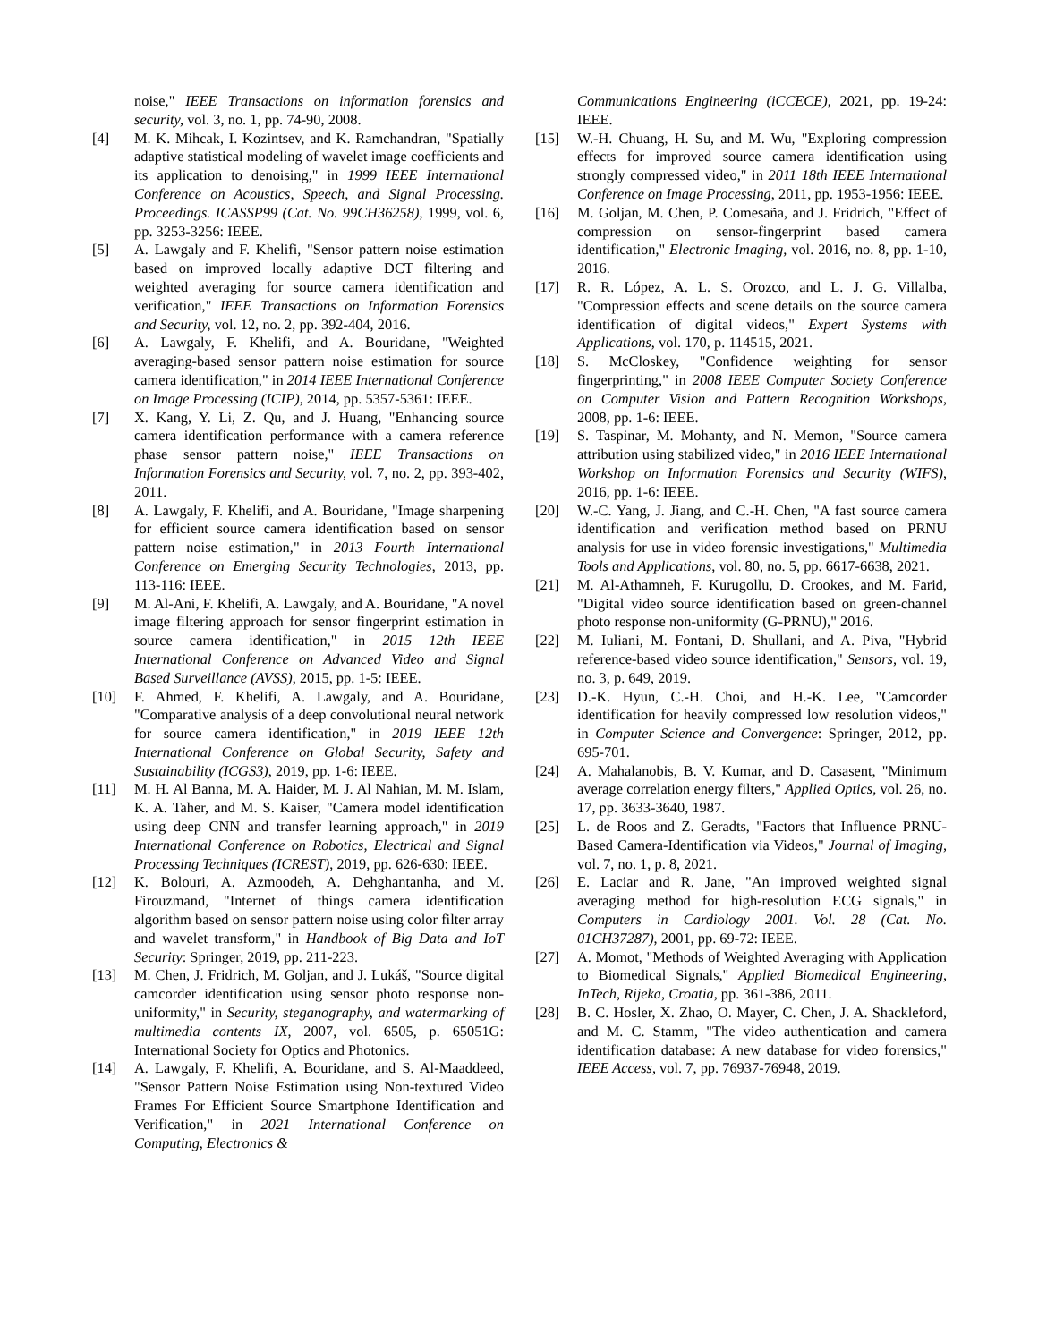noise," IEEE Transactions on information forensics and security, vol. 3, no. 1, pp. 74-90, 2008.
[4] M. K. Mihcak, I. Kozintsev, and K. Ramchandran, "Spatially adaptive statistical modeling of wavelet image coefficients and its application to denoising," in 1999 IEEE International Conference on Acoustics, Speech, and Signal Processing. Proceedings. ICASSP99 (Cat. No. 99CH36258), 1999, vol. 6, pp. 3253-3256: IEEE.
[5] A. Lawgaly and F. Khelifi, "Sensor pattern noise estimation based on improved locally adaptive DCT filtering and weighted averaging for source camera identification and verification," IEEE Transactions on Information Forensics and Security, vol. 12, no. 2, pp. 392-404, 2016.
[6] A. Lawgaly, F. Khelifi, and A. Bouridane, "Weighted averaging-based sensor pattern noise estimation for source camera identification," in 2014 IEEE International Conference on Image Processing (ICIP), 2014, pp. 5357-5361: IEEE.
[7] X. Kang, Y. Li, Z. Qu, and J. Huang, "Enhancing source camera identification performance with a camera reference phase sensor pattern noise," IEEE Transactions on Information Forensics and Security, vol. 7, no. 2, pp. 393-402, 2011.
[8] A. Lawgaly, F. Khelifi, and A. Bouridane, "Image sharpening for efficient source camera identification based on sensor pattern noise estimation," in 2013 Fourth International Conference on Emerging Security Technologies, 2013, pp. 113-116: IEEE.
[9] M. Al-Ani, F. Khelifi, A. Lawgaly, and A. Bouridane, "A novel image filtering approach for sensor fingerprint estimation in source camera identification," in 2015 12th IEEE International Conference on Advanced Video and Signal Based Surveillance (AVSS), 2015, pp. 1-5: IEEE.
[10] F. Ahmed, F. Khelifi, A. Lawgaly, and A. Bouridane, "Comparative analysis of a deep convolutional neural network for source camera identification," in 2019 IEEE 12th International Conference on Global Security, Safety and Sustainability (ICGS3), 2019, pp. 1-6: IEEE.
[11] M. H. Al Banna, M. A. Haider, M. J. Al Nahian, M. M. Islam, K. A. Taher, and M. S. Kaiser, "Camera model identification using deep CNN and transfer learning approach," in 2019 International Conference on Robotics, Electrical and Signal Processing Techniques (ICREST), 2019, pp. 626-630: IEEE.
[12] K. Bolouri, A. Azmoodeh, A. Dehghantanha, and M. Firouzmand, "Internet of things camera identification algorithm based on sensor pattern noise using color filter array and wavelet transform," in Handbook of Big Data and IoT Security: Springer, 2019, pp. 211-223.
[13] M. Chen, J. Fridrich, M. Goljan, and J. Lukáš, "Source digital camcorder identification using sensor photo response non-uniformity," in Security, steganography, and watermarking of multimedia contents IX, 2007, vol. 6505, p. 65051G: International Society for Optics and Photonics.
[14] A. Lawgaly, F. Khelifi, A. Bouridane, and S. Al-Maaddeed, "Sensor Pattern Noise Estimation using Non-textured Video Frames For Efficient Source Smartphone Identification and Verification," in 2021 International Conference on Computing, Electronics &
Communications Engineering (iCCECE), 2021, pp. 19-24: IEEE.
[15] W.-H. Chuang, H. Su, and M. Wu, "Exploring compression effects for improved source camera identification using strongly compressed video," in 2011 18th IEEE International Conference on Image Processing, 2011, pp. 1953-1956: IEEE.
[16] M. Goljan, M. Chen, P. Comesaña, and J. Fridrich, "Effect of compression on sensor-fingerprint based camera identification," Electronic Imaging, vol. 2016, no. 8, pp. 1-10, 2016.
[17] R. R. López, A. L. S. Orozco, and L. J. G. Villalba, "Compression effects and scene details on the source camera identification of digital videos," Expert Systems with Applications, vol. 170, p. 114515, 2021.
[18] S. McCloskey, "Confidence weighting for sensor fingerprinting," in 2008 IEEE Computer Society Conference on Computer Vision and Pattern Recognition Workshops, 2008, pp. 1-6: IEEE.
[19] S. Taspinar, M. Mohanty, and N. Memon, "Source camera attribution using stabilized video," in 2016 IEEE International Workshop on Information Forensics and Security (WIFS), 2016, pp. 1-6: IEEE.
[20] W.-C. Yang, J. Jiang, and C.-H. Chen, "A fast source camera identification and verification method based on PRNU analysis for use in video forensic investigations," Multimedia Tools and Applications, vol. 80, no. 5, pp. 6617-6638, 2021.
[21] M. Al-Athamneh, F. Kurugollu, D. Crookes, and M. Farid, "Digital video source identification based on green-channel photo response non-uniformity (G-PRNU)," 2016.
[22] M. Iuliani, M. Fontani, D. Shullani, and A. Piva, "Hybrid reference-based video source identification," Sensors, vol. 19, no. 3, p. 649, 2019.
[23] D.-K. Hyun, C.-H. Choi, and H.-K. Lee, "Camcorder identification for heavily compressed low resolution videos," in Computer Science and Convergence: Springer, 2012, pp. 695-701.
[24] A. Mahalanobis, B. V. Kumar, and D. Casasent, "Minimum average correlation energy filters," Applied Optics, vol. 26, no. 17, pp. 3633-3640, 1987.
[25] L. de Roos and Z. Geradts, "Factors that Influence PRNU-Based Camera-Identification via Videos," Journal of Imaging, vol. 7, no. 1, p. 8, 2021.
[26] E. Laciar and R. Jane, "An improved weighted signal averaging method for high-resolution ECG signals," in Computers in Cardiology 2001. Vol. 28 (Cat. No. 01CH37287), 2001, pp. 69-72: IEEE.
[27] A. Momot, "Methods of Weighted Averaging with Application to Biomedical Signals," Applied Biomedical Engineering, InTech, Rijeka, Croatia, pp. 361-386, 2011.
[28] B. C. Hosler, X. Zhao, O. Mayer, C. Chen, J. A. Shackleford, and M. C. Stamm, "The video authentication and camera identification database: A new database for video forensics," IEEE Access, vol. 7, pp. 76937-76948, 2019.